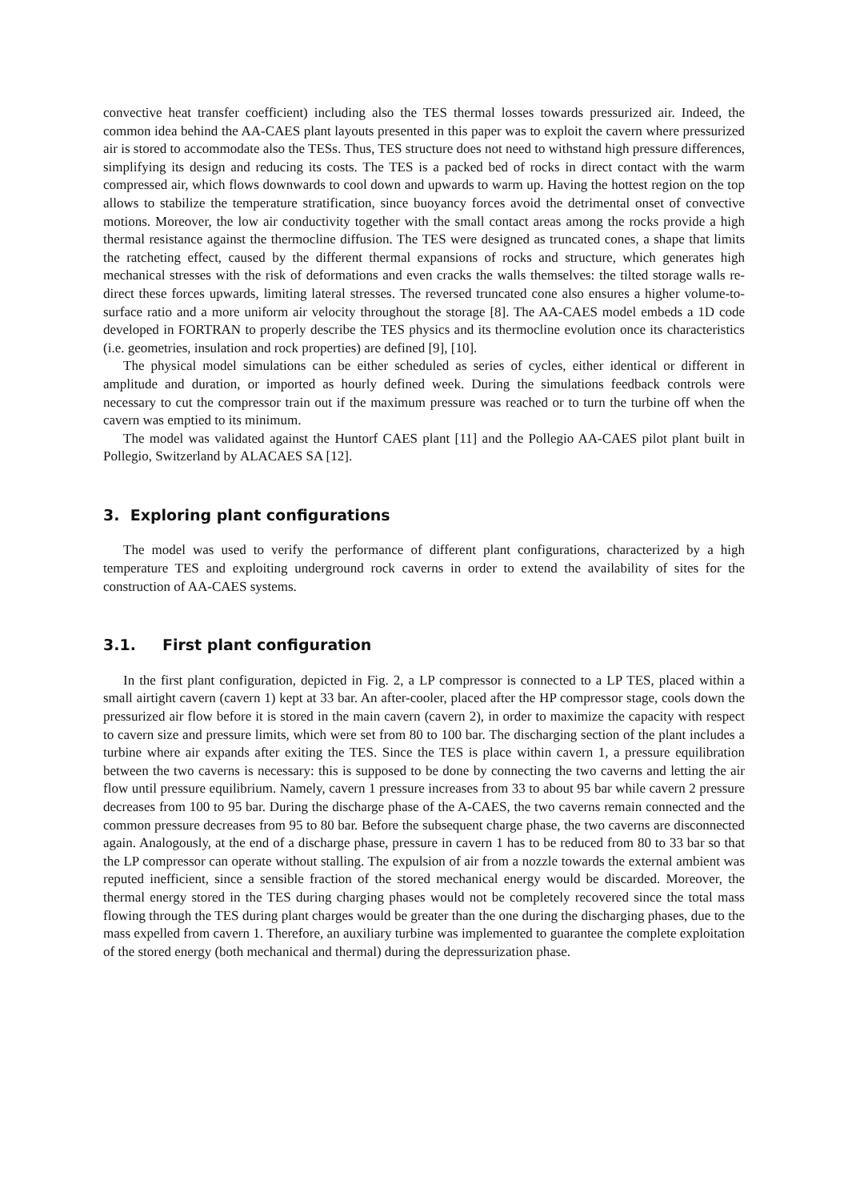convective heat transfer coefficient) including also the TES thermal losses towards pressurized air. Indeed, the common idea behind the AA-CAES plant layouts presented in this paper was to exploit the cavern where pressurized air is stored to accommodate also the TESs. Thus, TES structure does not need to withstand high pressure differences, simplifying its design and reducing its costs. The TES is a packed bed of rocks in direct contact with the warm compressed air, which flows downwards to cool down and upwards to warm up. Having the hottest region on the top allows to stabilize the temperature stratification, since buoyancy forces avoid the detrimental onset of convective motions. Moreover, the low air conductivity together with the small contact areas among the rocks provide a high thermal resistance against the thermocline diffusion. The TES were designed as truncated cones, a shape that limits the ratcheting effect, caused by the different thermal expansions of rocks and structure, which generates high mechanical stresses with the risk of deformations and even cracks the walls themselves: the tilted storage walls re-direct these forces upwards, limiting lateral stresses. The reversed truncated cone also ensures a higher volume-to-surface ratio and a more uniform air velocity throughout the storage [8]. The AA-CAES model embeds a 1D code developed in FORTRAN to properly describe the TES physics and its thermocline evolution once its characteristics (i.e. geometries, insulation and rock properties) are defined [9], [10].
The physical model simulations can be either scheduled as series of cycles, either identical or different in amplitude and duration, or imported as hourly defined week. During the simulations feedback controls were necessary to cut the compressor train out if the maximum pressure was reached or to turn the turbine off when the cavern was emptied to its minimum.
The model was validated against the Huntorf CAES plant [11] and the Pollegio AA-CAES pilot plant built in Pollegio, Switzerland by ALACAES SA [12].
3. Exploring plant configurations
The model was used to verify the performance of different plant configurations, characterized by a high temperature TES and exploiting underground rock caverns in order to extend the availability of sites for the construction of AA-CAES systems.
3.1. First plant configuration
In the first plant configuration, depicted in Fig. 2, a LP compressor is connected to a LP TES, placed within a small airtight cavern (cavern 1) kept at 33 bar. An after-cooler, placed after the HP compressor stage, cools down the pressurized air flow before it is stored in the main cavern (cavern 2), in order to maximize the capacity with respect to cavern size and pressure limits, which were set from 80 to 100 bar. The discharging section of the plant includes a turbine where air expands after exiting the TES. Since the TES is place within cavern 1, a pressure equilibration between the two caverns is necessary: this is supposed to be done by connecting the two caverns and letting the air flow until pressure equilibrium. Namely, cavern 1 pressure increases from 33 to about 95 bar while cavern 2 pressure decreases from 100 to 95 bar. During the discharge phase of the A-CAES, the two caverns remain connected and the common pressure decreases from 95 to 80 bar. Before the subsequent charge phase, the two caverns are disconnected again. Analogously, at the end of a discharge phase, pressure in cavern 1 has to be reduced from 80 to 33 bar so that the LP compressor can operate without stalling. The expulsion of air from a nozzle towards the external ambient was reputed inefficient, since a sensible fraction of the stored mechanical energy would be discarded. Moreover, the thermal energy stored in the TES during charging phases would not be completely recovered since the total mass flowing through the TES during plant charges would be greater than the one during the discharging phases, due to the mass expelled from cavern 1. Therefore, an auxiliary turbine was implemented to guarantee the complete exploitation of the stored energy (both mechanical and thermal) during the depressurization phase.